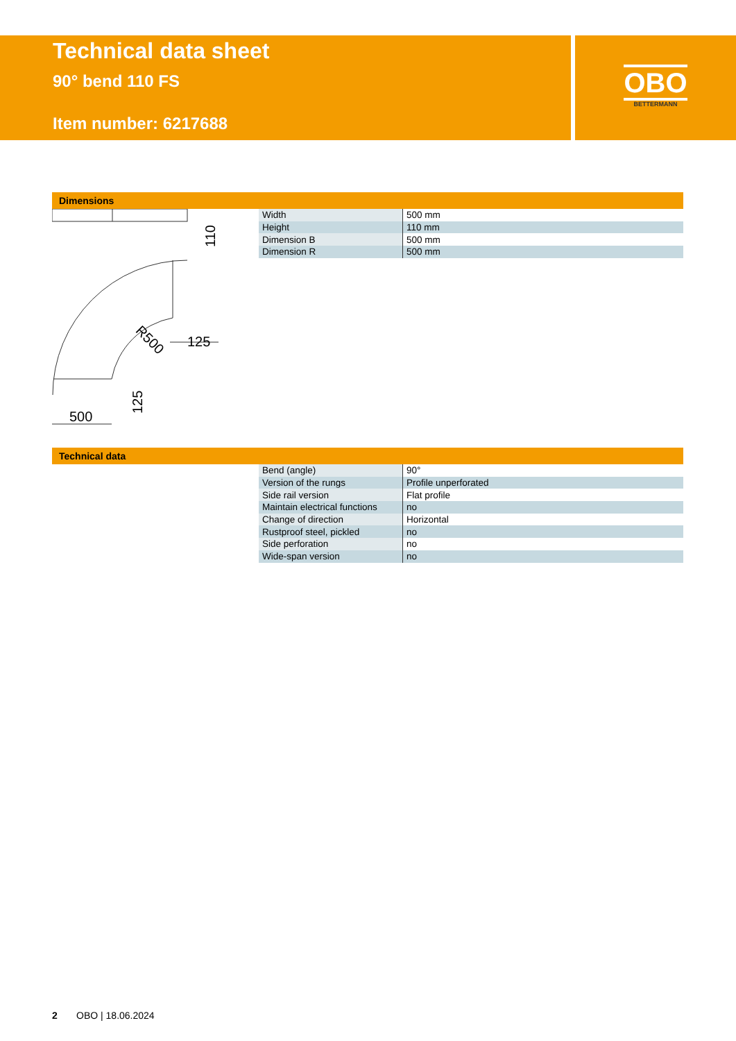Technical data sheet
90° bend 110 FS
Item number: 6217688
OBO
BETTERMANN
Dimensions
110
125
500
125
R500
| Width | 500 mm |
| Height | 110 mm |
| Dimension B | 500 mm |
| Dimension R | 500 mm |
Technical data
| Bend (angle) | 90° |
| Version of the rungs | Profile unperforated |
| Side rail version | Flat profile |
| Maintain electrical functions | no |
| Change of direction | Horizontal |
| Rustproof steel, pickled | no |
| Side perforation | no |
| Wide-span version | no |
2 OBO | 18.06.2024